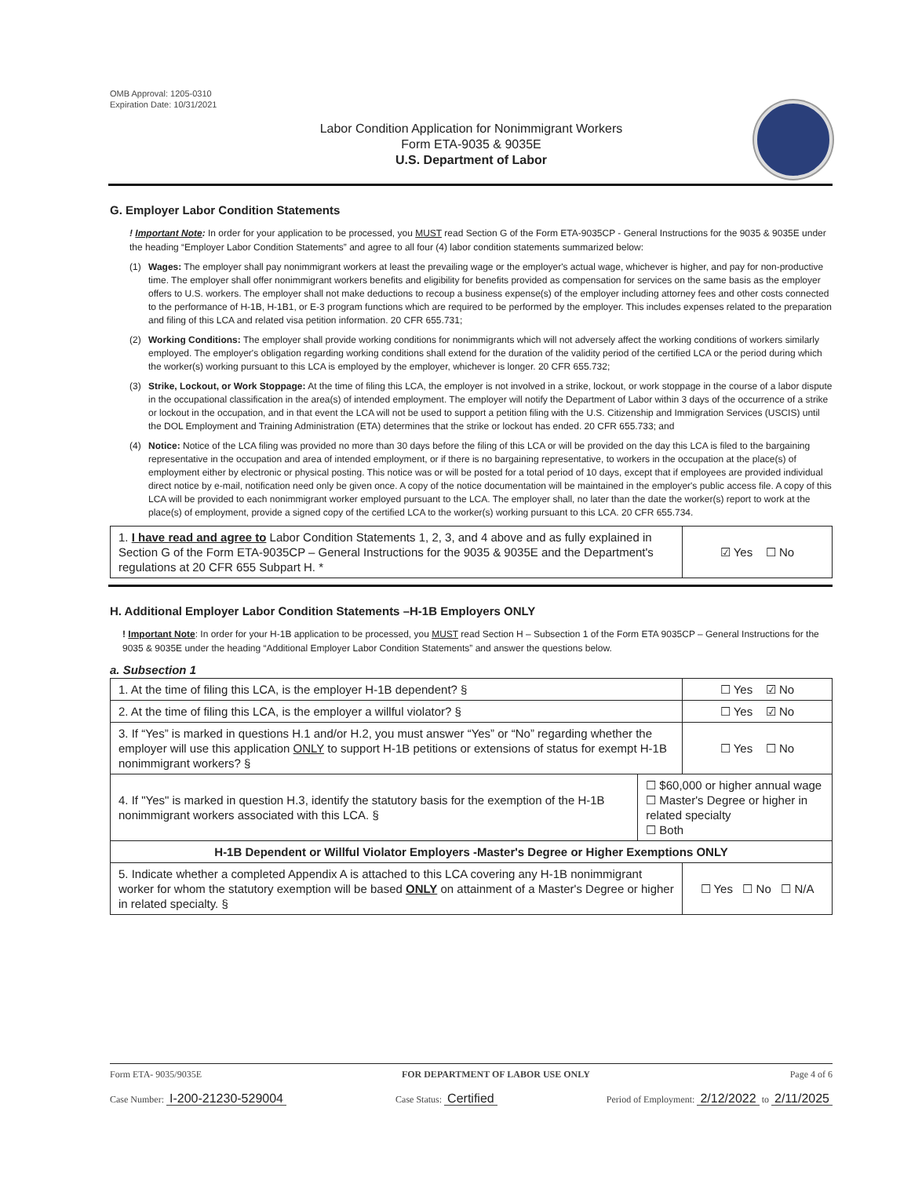OMB Approval: 1205-0310
Expiration Date: 10/31/2021
Labor Condition Application for Nonimmigrant Workers
Form ETA-9035 & 9035E
U.S. Department of Labor
G. Employer Labor Condition Statements
! Important Note: In order for your application to be processed, you MUST read Section G of the Form ETA-9035CP - General Instructions for the 9035 & 9035E under the heading “Employer Labor Condition Statements” and agree to all four (4) labor condition statements summarized below:
(1) Wages: The employer shall pay nonimmigrant workers at least the prevailing wage or the employer's actual wage, whichever is higher, and pay for non-productive time. The employer shall offer nonimmigrant workers benefits and eligibility for benefits provided as compensation for services on the same basis as the employer offers to U.S. workers. The employer shall not make deductions to recoup a business expense(s) of the employer including attorney fees and other costs connected to the performance of H-1B, H-1B1, or E-3 program functions which are required to be performed by the employer. This includes expenses related to the preparation and filing of this LCA and related visa petition information. 20 CFR 655.731;
(2) Working Conditions: The employer shall provide working conditions for nonimmigrants which will not adversely affect the working conditions of workers similarly employed. The employer's obligation regarding working conditions shall extend for the duration of the validity period of the certified LCA or the period during which the worker(s) working pursuant to this LCA is employed by the employer, whichever is longer. 20 CFR 655.732;
(3) Strike, Lockout, or Work Stoppage: At the time of filing this LCA, the employer is not involved in a strike, lockout, or work stoppage in the course of a labor dispute in the occupational classification in the area(s) of intended employment. The employer will notify the Department of Labor within 3 days of the occurrence of a strike or lockout in the occupation, and in that event the LCA will not be used to support a petition filing with the U.S. Citizenship and Immigration Services (USCIS) until the DOL Employment and Training Administration (ETA) determines that the strike or lockout has ended. 20 CFR 655.733; and
(4) Notice: Notice of the LCA filing was provided no more than 30 days before the filing of this LCA or will be provided on the day this LCA is filed to the bargaining representative in the occupation and area of intended employment, or if there is no bargaining representative, to workers in the occupation at the place(s) of employment either by electronic or physical posting. This notice was or will be posted for a total period of 10 days, except that if employees are provided individual direct notice by e-mail, notification need only be given once. A copy of the notice documentation will be maintained in the employer's public access file. A copy of this LCA will be provided to each nonimmigrant worker employed pursuant to the LCA. The employer shall, no later than the date the worker(s) report to work at the place(s) of employment, provide a signed copy of the certified LCA to the worker(s) working pursuant to this LCA. 20 CFR 655.734.
| 1. I have read and agree to Labor Condition Statements 1, 2, 3, and 4 above and as fully explained in Section G of the Form ETA-9035CP – General Instructions for the 9035 & 9035E and the Department's regulations at 20 CFR 655 Subpart H. * | ☑ Yes ☐ No |
H. Additional Employer Labor Condition Statements –H-1B Employers ONLY
! Important Note: In order for your H-1B application to be processed, you MUST read Section H – Subsection 1 of the Form ETA 9035CP – General Instructions for the 9035 & 9035E under the heading “Additional Employer Labor Condition Statements” and answer the questions below.
a. Subsection 1
| 1. At the time of filing this LCA, is the employer H-1B dependent? § | | ☐ Yes ☑ No |
| 2. At the time of filing this LCA, is the employer a willful violator? § | | ☐ Yes ☑ No |
| 3. If “Yes” is marked in questions H.1 and/or H.2, you must answer “Yes” or “No” regarding whether the employer will use this application ONLY to support H-1B petitions or extensions of status for exempt H-1B nonimmigrant workers? § | | ☐ Yes ☐ No |
| 4. If "Yes" is marked in question H.3, identify the statutory basis for the exemption of the H-1B nonimmigrant workers associated with this LCA. § | ☐ $60,000 or higher annual wage ☐ Master's Degree or higher in related specialty ☐ Both | |
| H-1B Dependent or Willful Violator Employers -Master's Degree or Higher Exemptions ONLY | | |
| 5. Indicate whether a completed Appendix A is attached to this LCA covering any H-1B nonimmigrant worker for whom the statutory exemption will be based ONLY on attainment of a Master's Degree or higher in related specialty. § | | ☐ Yes ☐ No ☐ N/A |
Form ETA- 9035/9035E FOR DEPARTMENT OF LABOR USE ONLY Page 4 of 6
Case Number: I-200-21230-529004 Case Status: Certified Period of Employment: 2/12/2022 to 2/11/2025